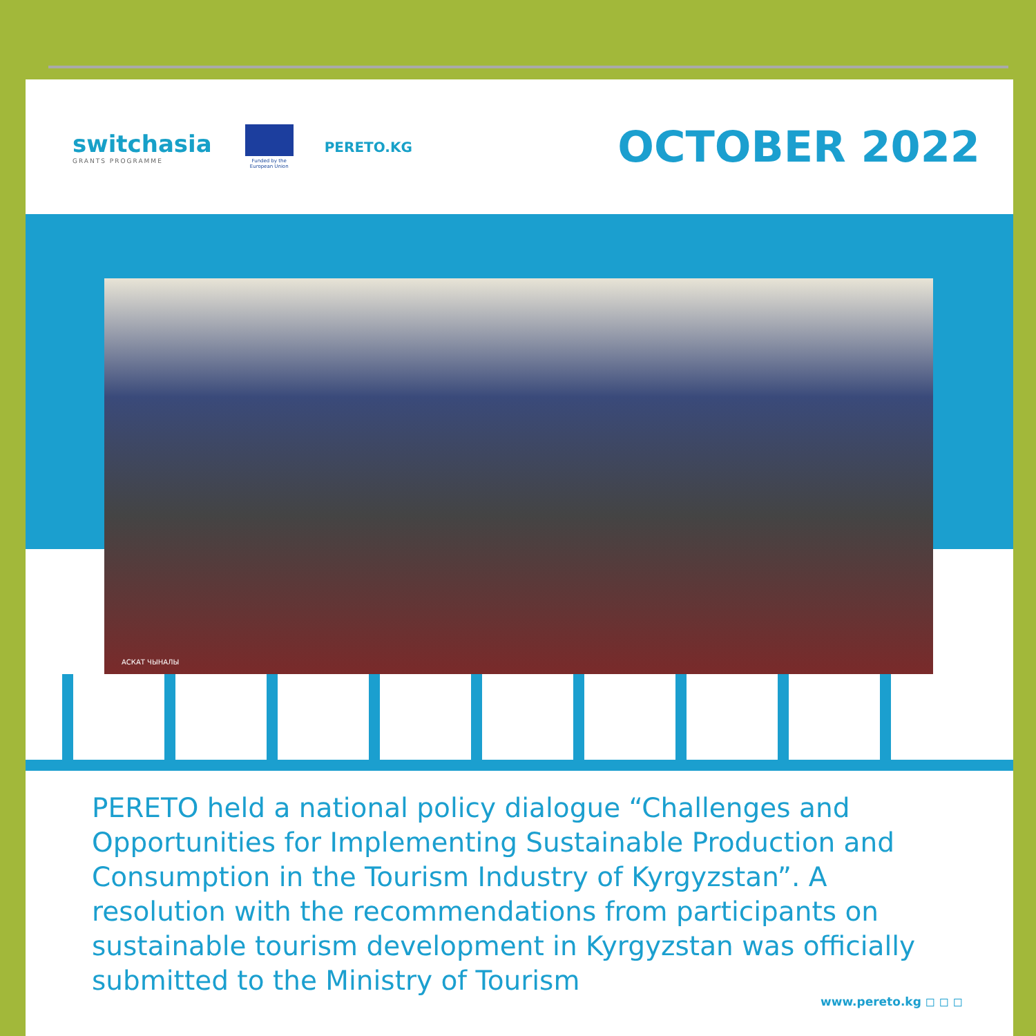switchasia
GRANTS PROGRAMME
Funded by the
European Union
PERETO.KG
OCTOBER 2022
АСКАТ ЧЫНАЛЫ
PERETO held a national policy dialogue “Challenges and Opportunities for Implementing Sustainable Production and Consumption in the Tourism Industry of Kyrgyzstan”. A resolution with the recommendations from participants on sustainable tourism development in Kyrgyzstan was officially submitted to the Ministry of Tourism
www.pereto.kg ◻ ◻ ◻